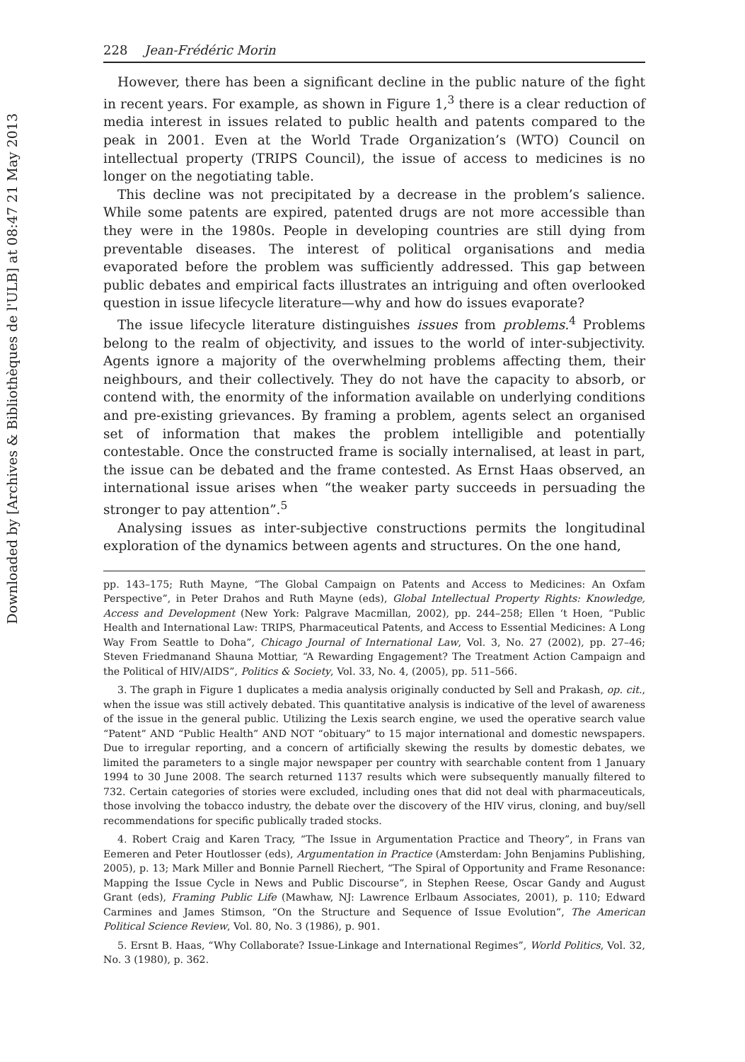Downloaded by [Archives & Bibliothèques de l'ULB] at 08:47 21 May 2013
228 Jean-Frédéric Morin
However, there has been a significant decline in the public nature of the fight in recent years. For example, as shown in Figure 1,<sup>3</sup> there is a clear reduction of media interest in issues related to public health and patents compared to the peak in 2001. Even at the World Trade Organization’s (WTO) Council on intellectual property (TRIPS Council), the issue of access to medicines is no longer on the negotiating table.
This decline was not precipitated by a decrease in the problem’s salience. While some patents are expired, patented drugs are not more accessible than they were in the 1980s. People in developing countries are still dying from preventable diseases. The interest of political organisations and media evaporated before the problem was sufficiently addressed. This gap between public debates and empirical facts illustrates an intriguing and often overlooked question in issue lifecycle literature—why and how do issues evaporate?
The issue lifecycle literature distinguishes issues from problems.<sup>4</sup> Problems belong to the realm of objectivity, and issues to the world of inter-subjectivity. Agents ignore a majority of the overwhelming problems affecting them, their neighbours, and their collectively. They do not have the capacity to absorb, or contend with, the enormity of the information available on underlying conditions and pre-existing grievances. By framing a problem, agents select an organised set of information that makes the problem intelligible and potentially contestable. Once the constructed frame is socially internalised, at least in part, the issue can be debated and the frame contested. As Ernst Haas observed, an international issue arises when “the weaker party succeeds in persuading the stronger to pay attention”.<sup>5</sup>
Analysing issues as inter-subjective constructions permits the longitudinal exploration of the dynamics between agents and structures. On the one hand,
pp. 143–175; Ruth Mayne, “The Global Campaign on Patents and Access to Medicines: An Oxfam Perspective”, in Peter Drahos and Ruth Mayne (eds), Global Intellectual Property Rights: Knowledge, Access and Development (New York: Palgrave Macmillan, 2002), pp. 244–258; Ellen ‘t Hoen, “Public Health and International Law: TRIPS, Pharmaceutical Patents, and Access to Essential Medicines: A Long Way From Seattle to Doha”, Chicago Journal of International Law, Vol. 3, No. 27 (2002), pp. 27–46; Steven Friedmanand Shauna Mottiar, “A Rewarding Engagement? The Treatment Action Campaign and the Political of HIV/AIDS”, Politics & Society, Vol. 33, No. 4, (2005), pp. 511–566.
3. The graph in Figure 1 duplicates a media analysis originally conducted by Sell and Prakash, op. cit., when the issue was still actively debated. This quantitative analysis is indicative of the level of awareness of the issue in the general public. Utilizing the Lexis search engine, we used the operative search value “Patent” AND “Public Health” AND NOT “obituary” to 15 major international and domestic newspapers. Due to irregular reporting, and a concern of artificially skewing the results by domestic debates, we limited the parameters to a single major newspaper per country with searchable content from 1 January 1994 to 30 June 2008. The search returned 1137 results which were subsequently manually filtered to 732. Certain categories of stories were excluded, including ones that did not deal with pharmaceuticals, those involving the tobacco industry, the debate over the discovery of the HIV virus, cloning, and buy/sell recommendations for specific publically traded stocks.
4. Robert Craig and Karen Tracy, “The Issue in Argumentation Practice and Theory”, in Frans van Eemeren and Peter Houtlosser (eds), Argumentation in Practice (Amsterdam: John Benjamins Publishing, 2005), p. 13; Mark Miller and Bonnie Parnell Riechert, “The Spiral of Opportunity and Frame Resonance: Mapping the Issue Cycle in News and Public Discourse”, in Stephen Reese, Oscar Gandy and August Grant (eds), Framing Public Life (Mawhaw, NJ: Lawrence Erlbaum Associates, 2001), p. 110; Edward Carmines and James Stimson, “On the Structure and Sequence of Issue Evolution”, The American Political Science Review, Vol. 80, No. 3 (1986), p. 901.
5. Ersnt B. Haas, “Why Collaborate? Issue-Linkage and International Regimes”, World Politics, Vol. 32, No. 3 (1980), p. 362.